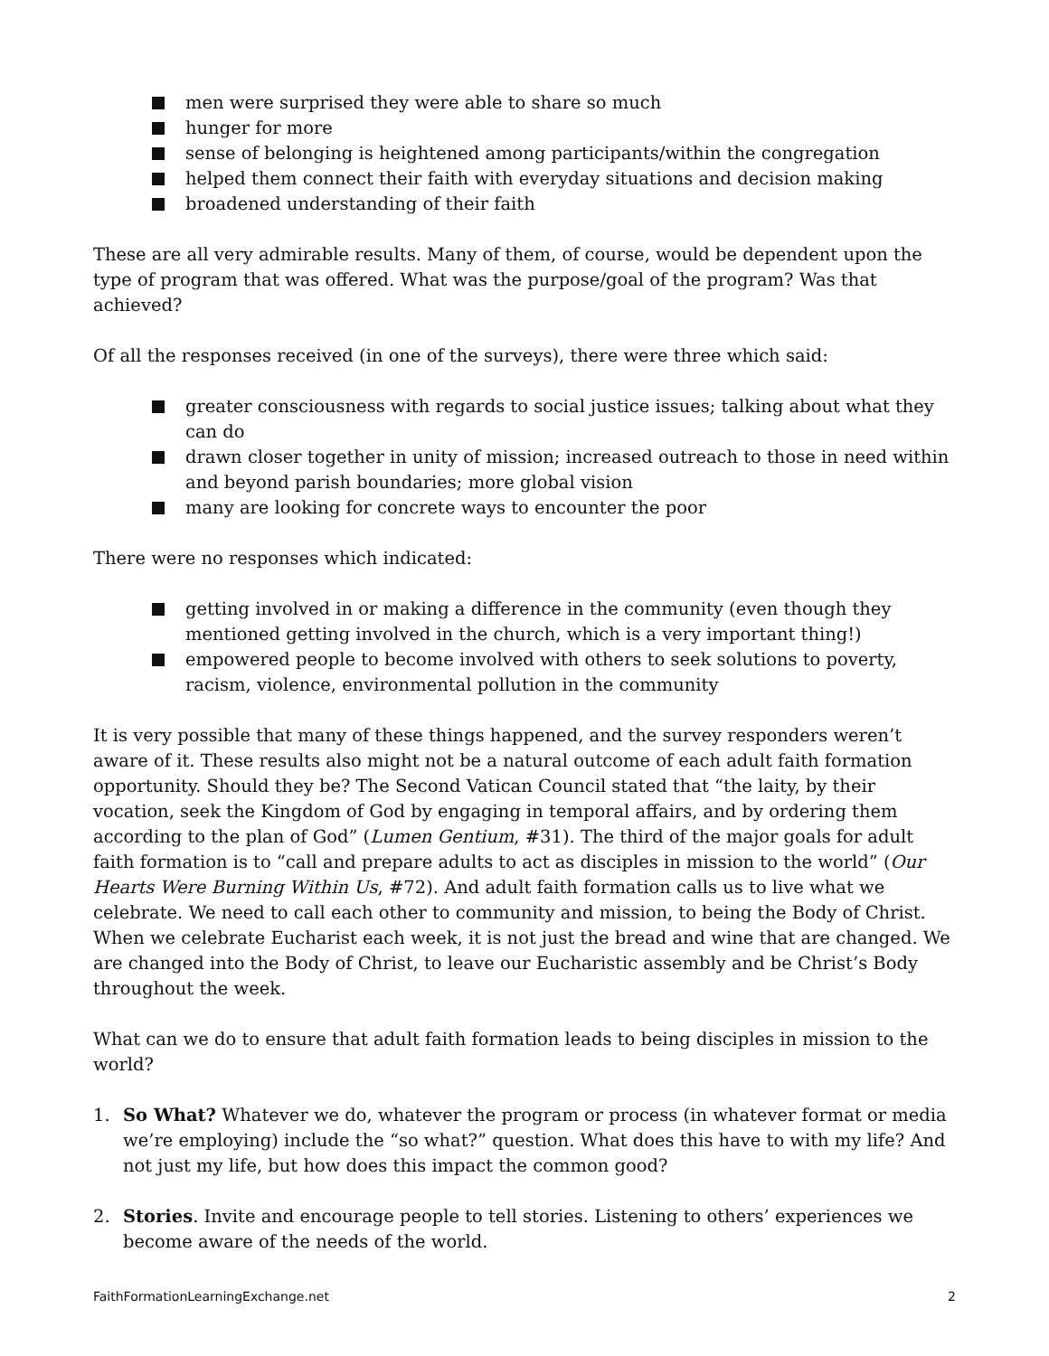men were surprised they were able to share so much
hunger for more
sense of belonging is heightened among participants/within the congregation
helped them connect their faith with everyday situations and decision making
broadened understanding of their faith
These are all very admirable results. Many of them, of course, would be dependent upon the type of program that was offered. What was the purpose/goal of the program? Was that achieved?
Of all the responses received (in one of the surveys), there were three which said:
greater consciousness with regards to social justice issues; talking about what they can do
drawn closer together in unity of mission; increased outreach to those in need within and beyond parish boundaries; more global vision
many are looking for concrete ways to encounter the poor
There were no responses which indicated:
getting involved in or making a difference in the community (even though they mentioned getting involved in the church, which is a very important thing!)
empowered people to become involved with others to seek solutions to poverty, racism, violence, environmental pollution in the community
It is very possible that many of these things happened, and the survey responders weren’t aware of it. These results also might not be a natural outcome of each adult faith formation opportunity. Should they be? The Second Vatican Council stated that “the laity, by their vocation, seek the Kingdom of God by engaging in temporal affairs, and by ordering them according to the plan of God” (Lumen Gentium, #31). The third of the major goals for adult faith formation is to “call and prepare adults to act as disciples in mission to the world” (Our Hearts Were Burning Within Us, #72). And adult faith formation calls us to live what we celebrate. We need to call each other to community and mission, to being the Body of Christ. When we celebrate Eucharist each week, it is not just the bread and wine that are changed. We are changed into the Body of Christ, to leave our Eucharistic assembly and be Christ’s Body throughout the week.
What can we do to ensure that adult faith formation leads to being disciples in mission to the world?
1. So What? Whatever we do, whatever the program or process (in whatever format or media we’re employing) include the “so what?” question. What does this have to with my life? And not just my life, but how does this impact the common good?
2. Stories. Invite and encourage people to tell stories. Listening to others’ experiences we become aware of the needs of the world.
FaithFormationLearningExchange.net 2